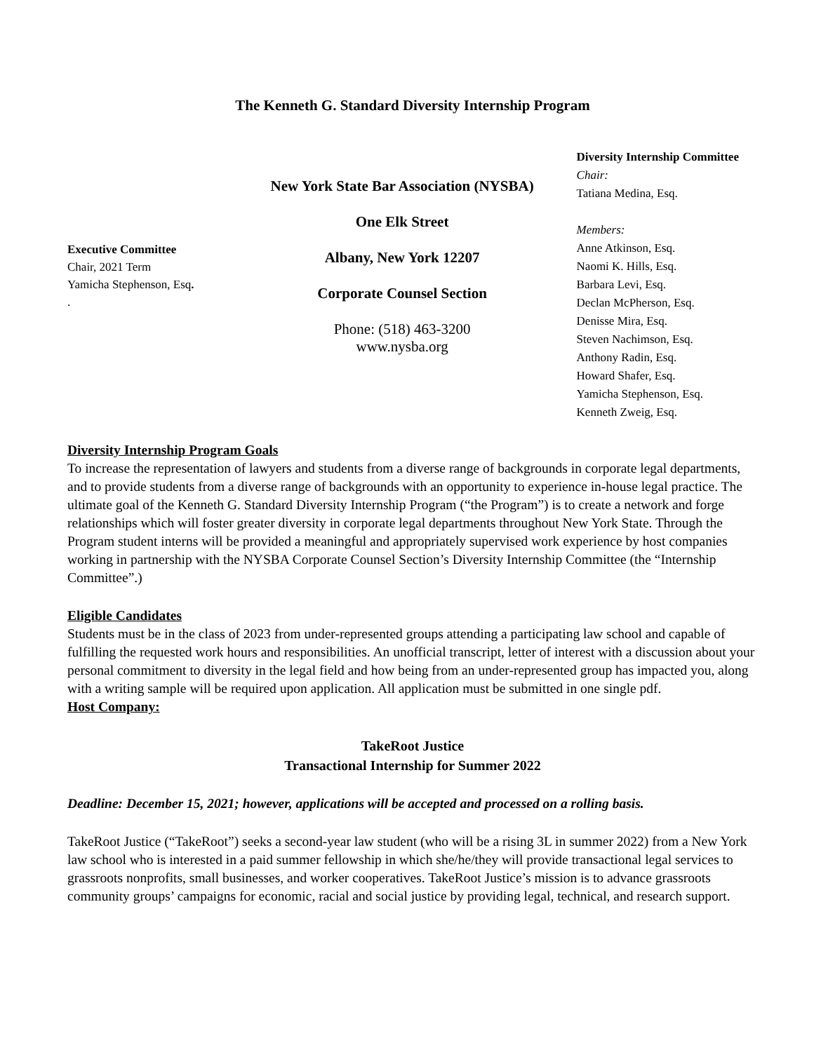The Kenneth G. Standard Diversity Internship Program
Executive Committee
Chair, 2021 Term
Yamicha Stephenson, Esq.
.
New York State Bar Association (NYSBA)
One Elk Street
Albany, New York 12207
Corporate Counsel Section
Phone: (518) 463-3200
www.nysba.org
Diversity Internship Committee
Chair:
Tatiana Medina, Esq.
Members:
Anne Atkinson, Esq.
Naomi K. Hills, Esq.
Barbara Levi, Esq.
Declan McPherson, Esq.
Denisse Mira, Esq.
Steven Nachimson, Esq.
Anthony Radin, Esq.
Howard Shafer, Esq.
Yamicha Stephenson, Esq.
Kenneth Zweig, Esq.
Diversity Internship Program Goals
To increase the representation of lawyers and students from a diverse range of backgrounds in corporate legal departments, and to provide students from a diverse range of backgrounds with an opportunity to experience in-house legal practice. The ultimate goal of the Kenneth G. Standard Diversity Internship Program (“the Program”) is to create a network and forge relationships which will foster greater diversity in corporate legal departments throughout New York State. Through the Program student interns will be provided a meaningful and appropriately supervised work experience by host companies working in partnership with the NYSBA Corporate Counsel Section’s Diversity Internship Committee (the “Internship Committee”.)
Eligible Candidates
Students must be in the class of 2023 from under-represented groups attending a participating law school and capable of fulfilling the requested work hours and responsibilities. An unofficial transcript, letter of interest with a discussion about your personal commitment to diversity in the legal field and how being from an under-represented group has impacted you, along with a writing sample will be required upon application. All application must be submitted in one single pdf.
Host Company:
TakeRoot Justice
Transactional Internship for Summer 2022
Deadline: December 15, 2021; however, applications will be accepted and processed on a rolling basis.
TakeRoot Justice (“TakeRoot”) seeks a second-year law student (who will be a rising 3L in summer 2022) from a New York law school who is interested in a paid summer fellowship in which she/he/they will provide transactional legal services to grassroots nonprofits, small businesses, and worker cooperatives. TakeRoot Justice’s mission is to advance grassroots community groups’ campaigns for economic, racial and social justice by providing legal, technical, and research support.